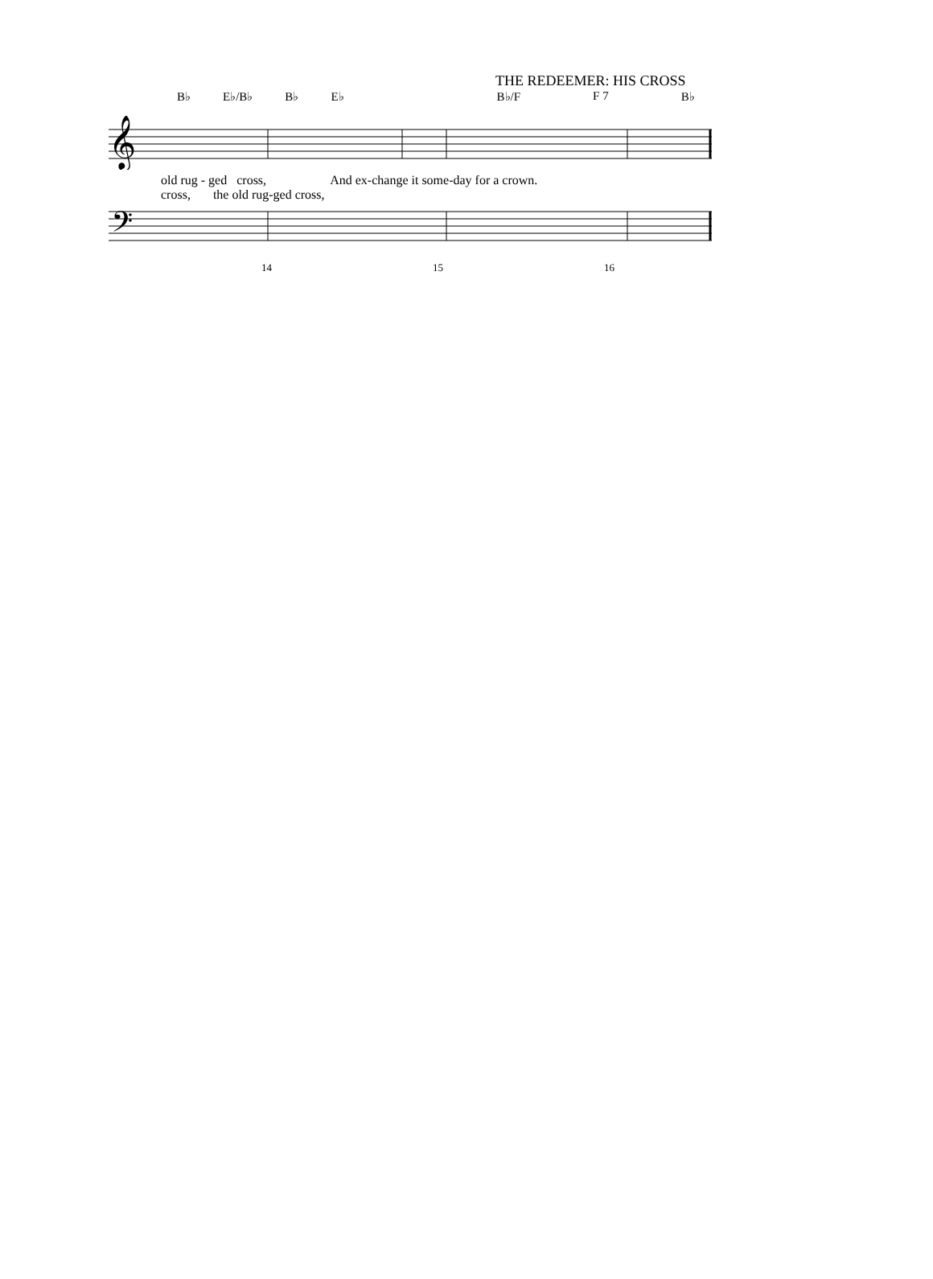THE REDEEMER: HIS CROSS
B♭ E♭/B♭ B♭ E♭ B♭/F F 7 B♭
𝄞
old rug - ged cross, And ex-change it some-day for a crown.
cross, the old rug-ged cross,
𝄢
14 15 16